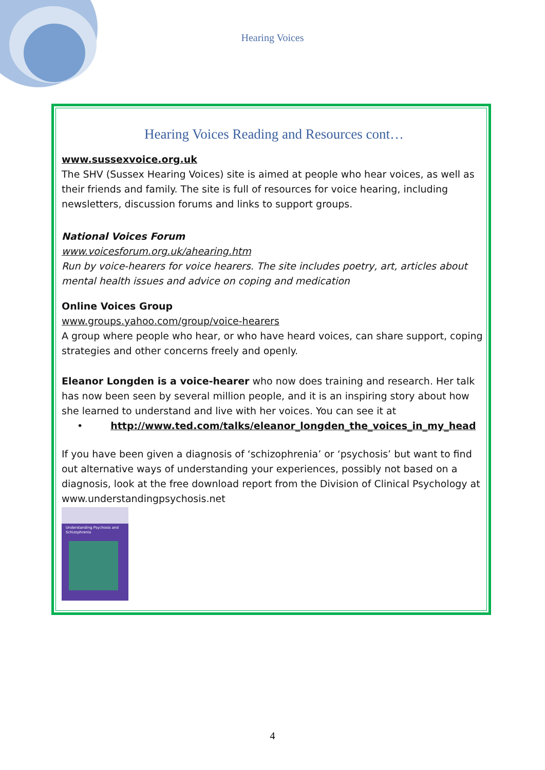Hearing Voices
Hearing Voices Reading and Resources cont…
www.sussexvoice.org.uk
The SHV (Sussex Hearing Voices) site is aimed at people who hear voices, as well as their friends and family. The site is full of resources for voice hearing, including newsletters, discussion forums and links to support groups.
National Voices Forum
www.voicesforum.org.uk/ahearing.htm
Run by voice-hearers for voice hearers. The site includes poetry, art, articles about mental health issues and advice on coping and medication
Online Voices Group
www.groups.yahoo.com/group/voice-hearers
A group where people who hear, or who have heard voices, can share support, coping strategies and other concerns freely and openly.
Eleanor Longden is a voice-hearer who now does training and research. Her talk has now been seen by several million people, and it is an inspiring story about how she learned to understand and live with her voices. You can see it at
• http://www.ted.com/talks/eleanor_longden_the_voices_in_my_head
If you have been given a diagnosis of ‘schizophrenia’ or ‘psychosis’ but want to find out alternative ways of understanding your experiences, possibly not based on a diagnosis, look at the free download report from the Division of Clinical Psychology at www.understandingpsychosis.net
Understanding Psychosis and Schizophrenia
4